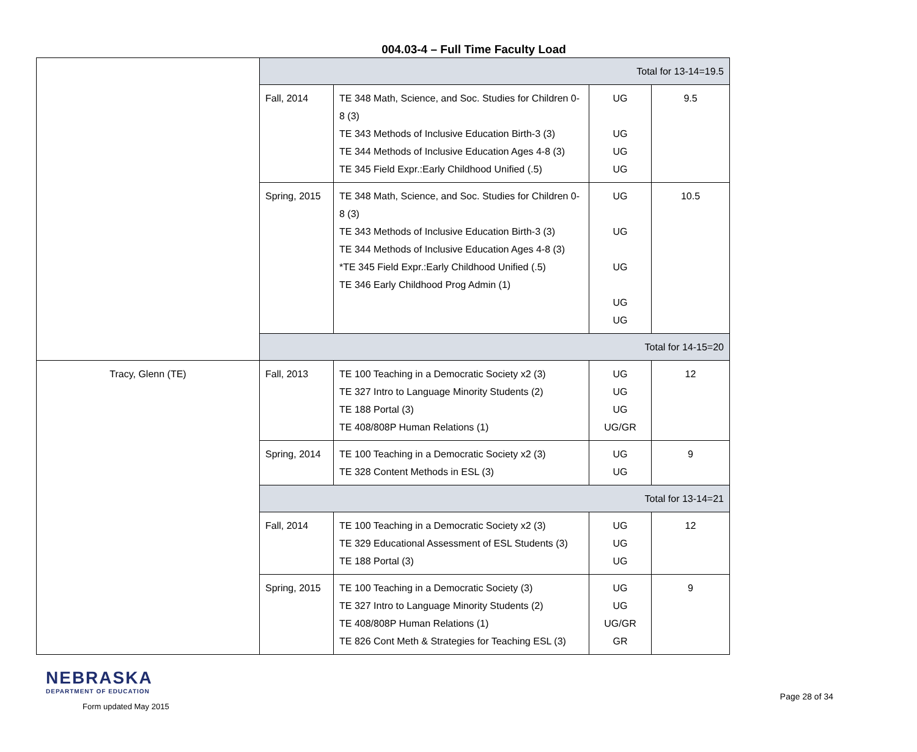004.03-4 – Full Time Faculty Load
| | Total for 13-14=19.5 | | | |
| | Fall, 2014 | TE 348 Math, Science, and Soc. Studies for Children 0-8 (3) TE 343 Methods of Inclusive Education Birth-3 (3) TE 344 Methods of Inclusive Education Ages 4-8 (3) TE 345 Field Expr.:Early Childhood Unified (.5) | UG UG UG UG | 9.5 |
| | Spring, 2015 | TE 348 Math, Science, and Soc. Studies for Children 0-8 (3) TE 343 Methods of Inclusive Education Birth-3 (3) TE 344 Methods of Inclusive Education Ages 4-8 (3) *TE 345 Field Expr.:Early Childhood Unified (.5) TE 346 Early Childhood Prog Admin (1) | UG UG UG UG UG | 10.5 |
| | Total for 14-15=20 | | | |
| Tracy, Glenn (TE) | Fall, 2013 | TE 100 Teaching in a Democratic Society x2 (3) TE 327 Intro to Language Minority Students (2) TE 188 Portal (3) TE 408/808P Human Relations (1) | UG UG UG UG/GR | 12 |
| | Spring, 2014 | TE 100 Teaching in a Democratic Society x2 (3) TE 328 Content Methods in ESL (3) | UG UG | 9 |
| | Total for 13-14=21 | | | |
| | Fall, 2014 | TE 100 Teaching in a Democratic Society x2 (3) TE 329 Educational Assessment of ESL Students (3) TE 188 Portal (3) | UG UG UG | 12 |
| | Spring, 2015 | TE 100 Teaching in a Democratic Society (3) TE 327 Intro to Language Minority Students (2) TE 408/808P Human Relations (1) TE 826 Cont Meth & Strategies for Teaching ESL (3) | UG UG UG/GR GR | 9 |
NEBRASKA
DEPARTMENT OF EDUCATION
Form updated May 2015
Page 28 of 34